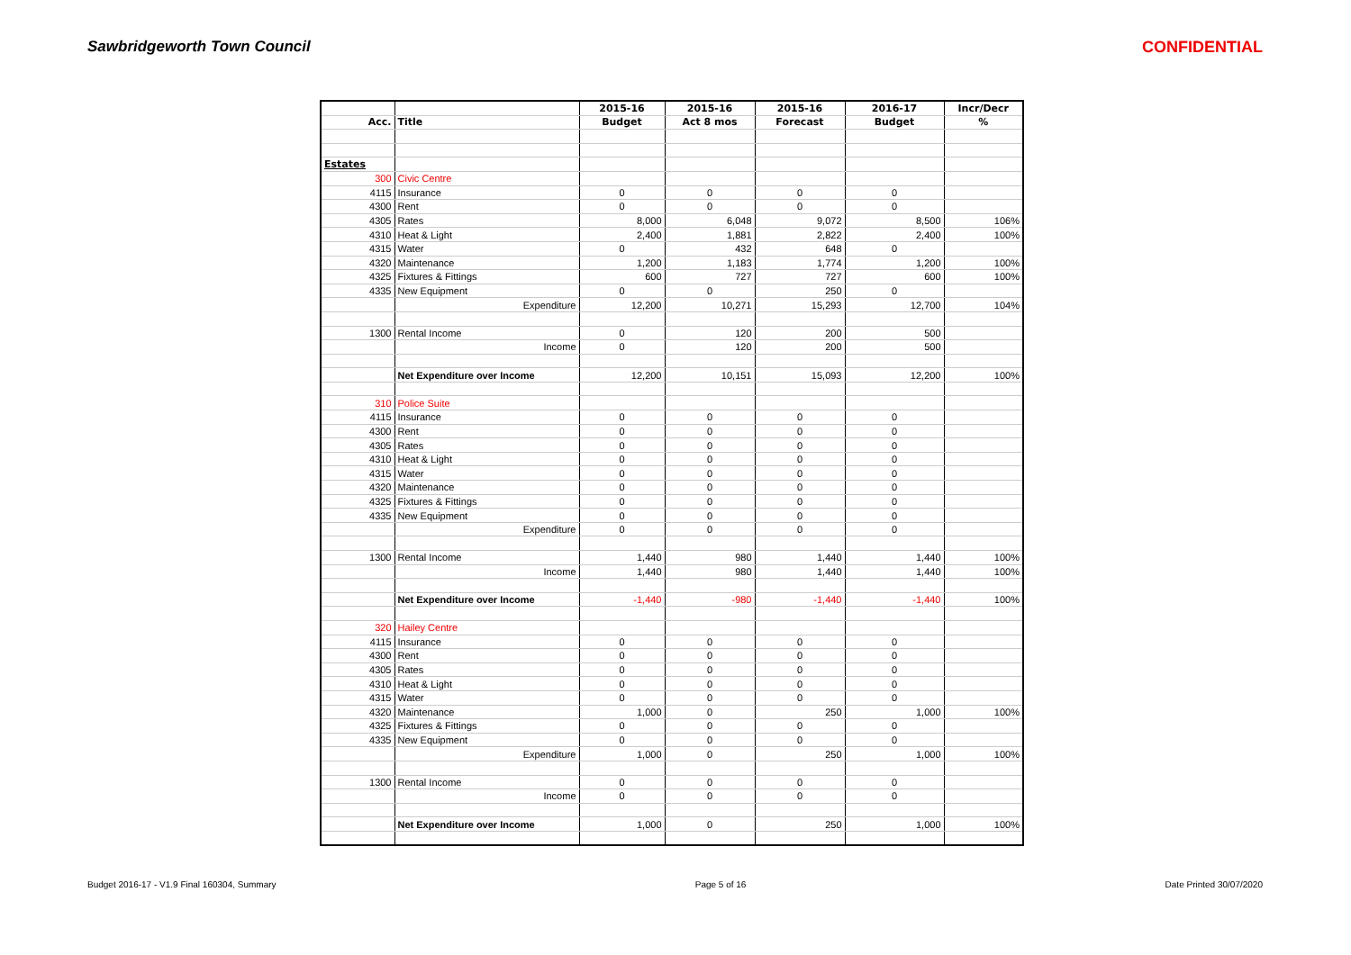Sawbridgeworth Town Council CONFIDENTIAL
| | | 2015-16 | 2015-16 | 2015-16 | 2016-17 | Incr/Decr |
| --- | --- | --- | --- | --- | --- | --- |
| Acc. | Title | Budget | Act 8 mos | Forecast | Budget | % |
| Estates | | | | | | |
| 300 | Civic Centre | | | | | |
| 4115 | Insurance | 0 | 0 | 0 | 0 | |
| 4300 | Rent | 0 | 0 | 0 | 0 | |
| 4305 | Rates | 8,000 | 6,048 | 9,072 | 8,500 | 106% |
| 4310 | Heat & Light | 2,400 | 1,881 | 2,822 | 2,400 | 100% |
| 4315 | Water | 0 | 432 | 648 | 0 | |
| 4320 | Maintenance | 1,200 | 1,183 | 1,774 | 1,200 | 100% |
| 4325 | Fixtures & Fittings | 600 | 727 | 727 | 600 | 100% |
| 4335 | New Equipment | 0 | 0 | 250 | 0 | |
| | Expenditure | 12,200 | 10,271 | 15,293 | 12,700 | 104% |
| 1300 | Rental Income | 0 | 120 | 200 | 500 | |
| | Income | 0 | 120 | 200 | 500 | |
| | Net Expenditure over Income | 12,200 | 10,151 | 15,093 | 12,200 | 100% |
| 310 | Police Suite | | | | | |
| 4115 | Insurance | 0 | 0 | 0 | 0 | |
| 4300 | Rent | 0 | 0 | 0 | 0 | |
| 4305 | Rates | 0 | 0 | 0 | 0 | |
| 4310 | Heat & Light | 0 | 0 | 0 | 0 | |
| 4315 | Water | 0 | 0 | 0 | 0 | |
| 4320 | Maintenance | 0 | 0 | 0 | 0 | |
| 4325 | Fixtures & Fittings | 0 | 0 | 0 | 0 | |
| 4335 | New Equipment | 0 | 0 | 0 | 0 | |
| | Expenditure | 0 | 0 | 0 | 0 | |
| 1300 | Rental Income | 1,440 | 980 | 1,440 | 1,440 | 100% |
| | Income | 1,440 | 980 | 1,440 | 1,440 | 100% |
| | Net Expenditure over Income | -1,440 | -980 | -1,440 | -1,440 | 100% |
| 320 | Hailey Centre | | | | | |
| 4115 | Insurance | 0 | 0 | 0 | 0 | |
| 4300 | Rent | 0 | 0 | 0 | 0 | |
| 4305 | Rates | 0 | 0 | 0 | 0 | |
| 4310 | Heat & Light | 0 | 0 | 0 | 0 | |
| 4315 | Water | 0 | 0 | 0 | 0 | |
| 4320 | Maintenance | 1,000 | 0 | 250 | 1,000 | 100% |
| 4325 | Fixtures & Fittings | 0 | 0 | 0 | 0 | |
| 4335 | New Equipment | 0 | 0 | 0 | 0 | |
| | Expenditure | 1,000 | 0 | 250 | 1,000 | 100% |
| 1300 | Rental Income | 0 | 0 | 0 | 0 | |
| | Income | 0 | 0 | 0 | 0 | |
| | Net Expenditure over Income | 1,000 | 0 | 250 | 1,000 | 100% |
Budget 2016-17 - V1.9 Final 160304, Summary Page 5 of 16 Date Printed 30/07/2020